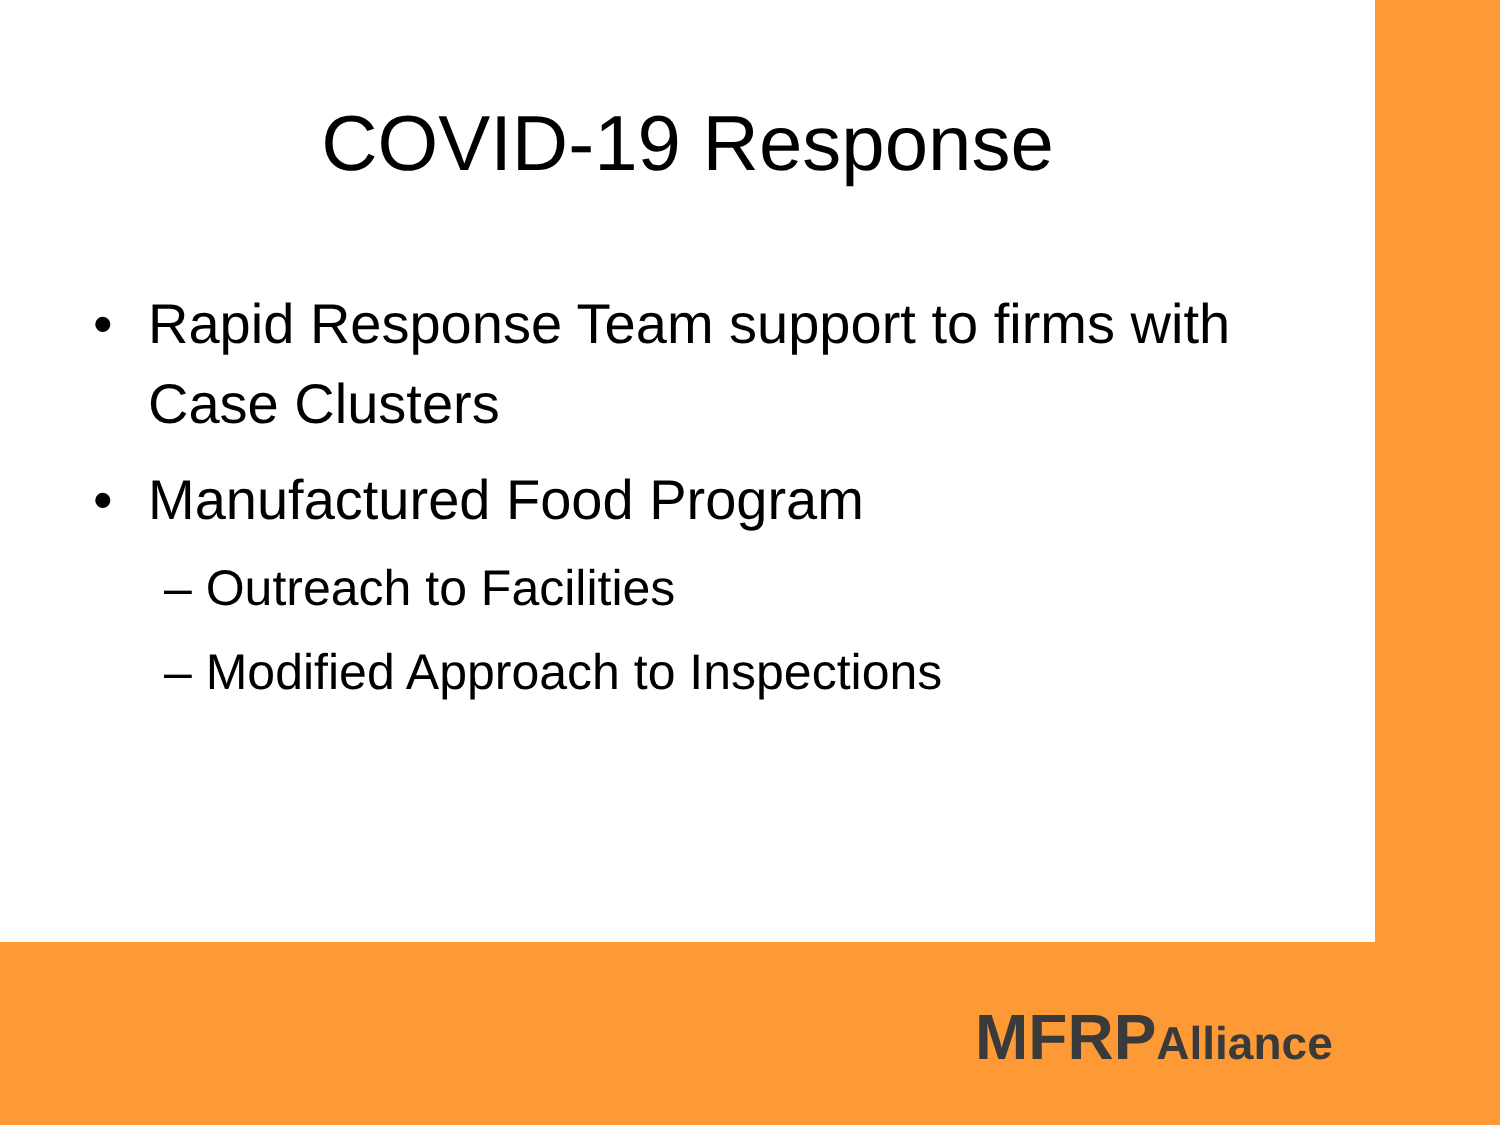COVID-19 Response
• Rapid Response Team support to firms with Case Clusters
• Manufactured Food Program
– Outreach to Facilities
– Modified Approach to Inspections
MFRPAlliance